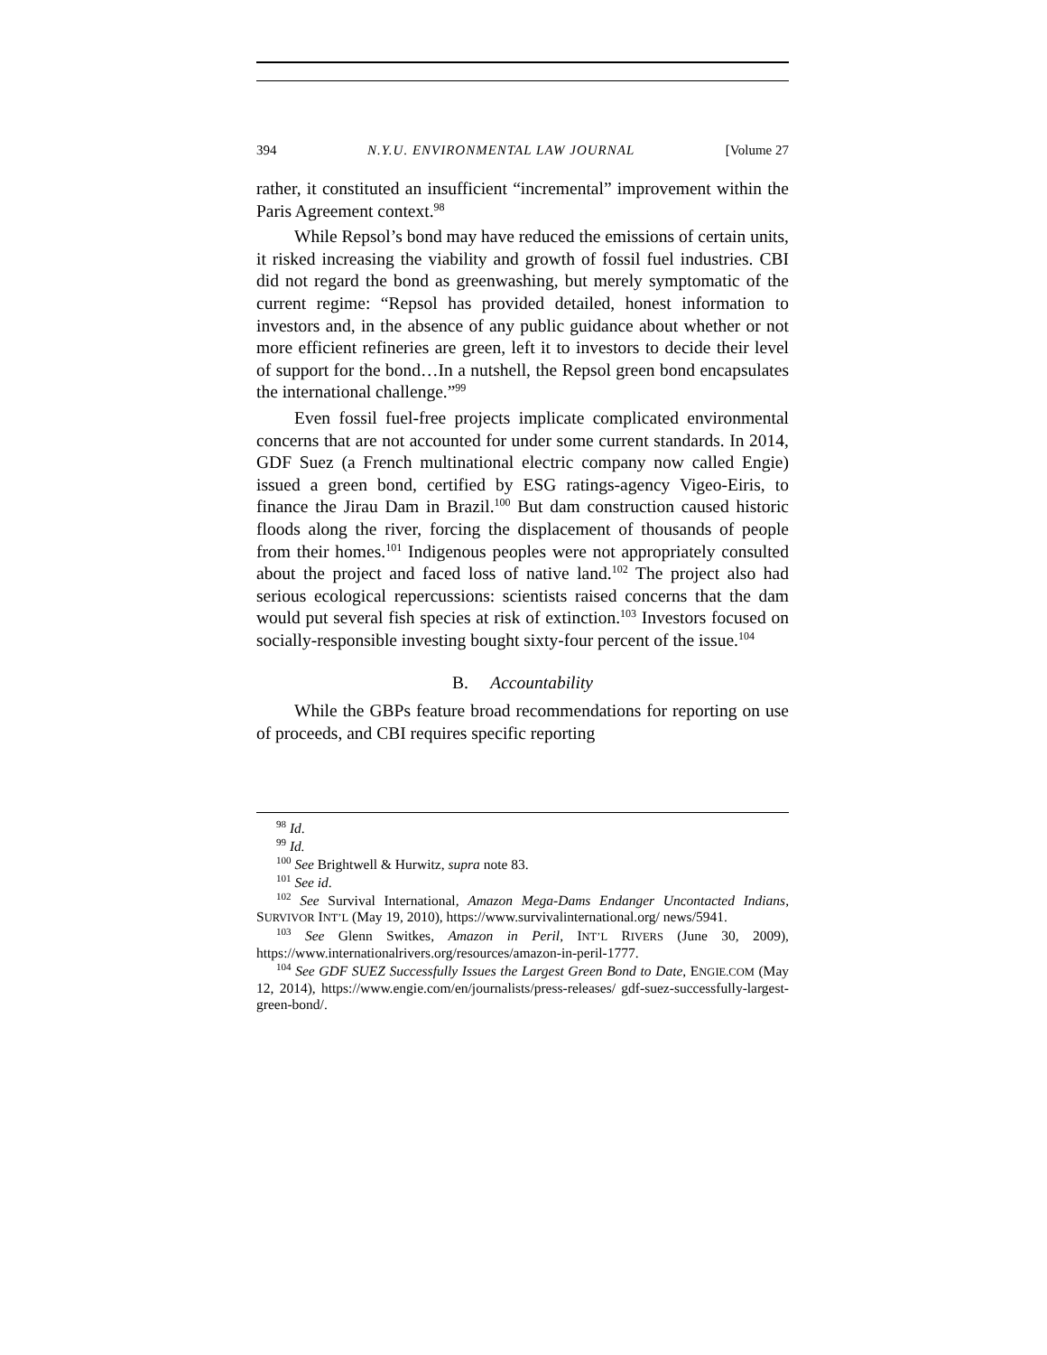394 N.Y.U. ENVIRONMENTAL LAW JOURNAL [Volume 27
rather, it constituted an insufficient “incremental” improvement within the Paris Agreement context.<sup>98</sup>
While Repsol’s bond may have reduced the emissions of certain units, it risked increasing the viability and growth of fossil fuel industries. CBI did not regard the bond as greenwashing, but merely symptomatic of the current regime: “Repsol has provided detailed, honest information to investors and, in the absence of any public guidance about whether or not more efficient refineries are green, left it to investors to decide their level of support for the bond…In a nutshell, the Repsol green bond encapsulates the international challenge.”<sup>99</sup>
Even fossil fuel-free projects implicate complicated environmental concerns that are not accounted for under some current standards. In 2014, GDF Suez (a French multinational electric company now called Engie) issued a green bond, certified by ESG ratings-agency Vigeo-Eiris, to finance the Jirau Dam in Brazil.<sup>100</sup> But dam construction caused historic floods along the river, forcing the displacement of thousands of people from their homes.<sup>101</sup> Indigenous peoples were not appropriately consulted about the project and faced loss of native land.<sup>102</sup> The project also had serious ecological repercussions: scientists raised concerns that the dam would put several fish species at risk of extinction.<sup>103</sup> Investors focused on socially-responsible investing bought sixty-four percent of the issue.<sup>104</sup>
B. Accountability
While the GBPs feature broad recommendations for reporting on use of proceeds, and CBI requires specific reporting
<sup>98</sup> Id.
<sup>99</sup> Id.
<sup>100</sup> See Brightwell & Hurwitz, supra note 83.
<sup>101</sup> See id.
<sup>102</sup> See Survival International, Amazon Mega-Dams Endanger Uncontacted Indians, SURVIVOR INT’L (May 19, 2010), https://www.survivalinternational.org/ news/5941.
<sup>103</sup> See Glenn Switkes, Amazon in Peril, INT’L RIVERS (June 30, 2009), https://www.internationalrivers.org/resources/amazon-in-peril-1777.
<sup>104</sup> See GDF SUEZ Successfully Issues the Largest Green Bond to Date, ENGIE.COM (May 12, 2014), https://www.engie.com/en/journalists/press-releases/ gdf-suez-successfully-largest-green-bond/.